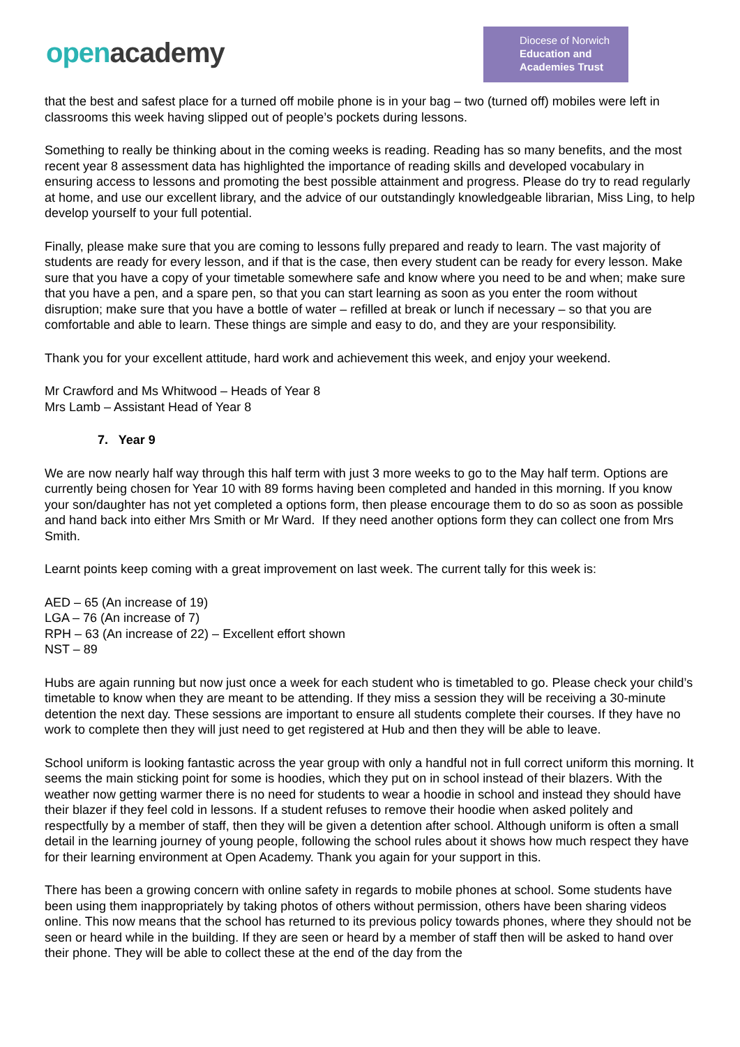openacademy
Diocese of Norwich
Education and
Academies Trust
that the best and safest place for a turned off mobile phone is in your bag – two (turned off) mobiles were left in classrooms this week having slipped out of people’s pockets during lessons.
Something to really be thinking about in the coming weeks is reading. Reading has so many benefits, and the most recent year 8 assessment data has highlighted the importance of reading skills and developed vocabulary in ensuring access to lessons and promoting the best possible attainment and progress. Please do try to read regularly at home, and use our excellent library, and the advice of our outstandingly knowledgeable librarian, Miss Ling, to help develop yourself to your full potential.
Finally, please make sure that you are coming to lessons fully prepared and ready to learn. The vast majority of students are ready for every lesson, and if that is the case, then every student can be ready for every lesson. Make sure that you have a copy of your timetable somewhere safe and know where you need to be and when; make sure that you have a pen, and a spare pen, so that you can start learning as soon as you enter the room without disruption; make sure that you have a bottle of water – refilled at break or lunch if necessary – so that you are comfortable and able to learn. These things are simple and easy to do, and they are your responsibility.
Thank you for your excellent attitude, hard work and achievement this week, and enjoy your weekend.
Mr Crawford and Ms Whitwood – Heads of Year 8
Mrs Lamb – Assistant Head of Year 8
7. Year 9
We are now nearly half way through this half term with just 3 more weeks to go to the May half term. Options are currently being chosen for Year 10 with 89 forms having been completed and handed in this morning. If you know your son/daughter has not yet completed a options form, then please encourage them to do so as soon as possible and hand back into either Mrs Smith or Mr Ward. If they need another options form they can collect one from Mrs Smith.
Learnt points keep coming with a great improvement on last week. The current tally for this week is:
AED – 65 (An increase of 19)
LGA – 76 (An increase of 7)
RPH – 63 (An increase of 22) – Excellent effort shown
NST – 89
Hubs are again running but now just once a week for each student who is timetabled to go. Please check your child’s timetable to know when they are meant to be attending. If they miss a session they will be receiving a 30-minute detention the next day. These sessions are important to ensure all students complete their courses. If they have no work to complete then they will just need to get registered at Hub and then they will be able to leave.
School uniform is looking fantastic across the year group with only a handful not in full correct uniform this morning. It seems the main sticking point for some is hoodies, which they put on in school instead of their blazers. With the weather now getting warmer there is no need for students to wear a hoodie in school and instead they should have their blazer if they feel cold in lessons. If a student refuses to remove their hoodie when asked politely and respectfully by a member of staff, then they will be given a detention after school. Although uniform is often a small detail in the learning journey of young people, following the school rules about it shows how much respect they have for their learning environment at Open Academy. Thank you again for your support in this.
There has been a growing concern with online safety in regards to mobile phones at school. Some students have been using them inappropriately by taking photos of others without permission, others have been sharing videos online. This now means that the school has returned to its previous policy towards phones, where they should not be seen or heard while in the building. If they are seen or heard by a member of staff then will be asked to hand over their phone. They will be able to collect these at the end of the day from the